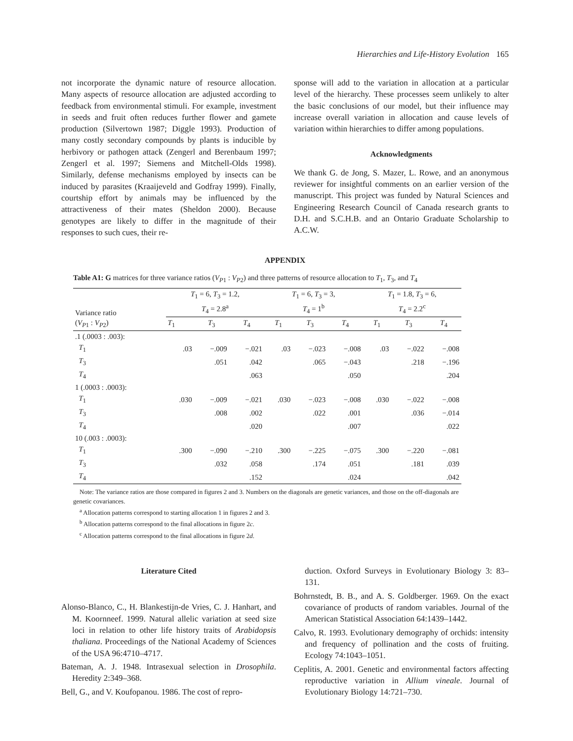Hierarchies and Life-History Evolution 165
not incorporate the dynamic nature of resource allocation. Many aspects of resource allocation are adjusted according to feedback from environmental stimuli. For example, investment in seeds and fruit often reduces further flower and gamete production (Silvertown 1987; Diggle 1993). Production of many costly secondary compounds by plants is inducible by herbivory or pathogen attack (Zengerl and Berenbaum 1997; Zengerl et al. 1997; Siemens and Mitchell-Olds 1998). Similarly, defense mechanisms employed by insects can be induced by parasites (Kraaijeveld and Godfray 1999). Finally, courtship effort by animals may be influenced by the attractiveness of their mates (Sheldon 2000). Because genotypes are likely to differ in the magnitude of their responses to such cues, their re-
sponse will add to the variation in allocation at a particular level of the hierarchy. These processes seem unlikely to alter the basic conclusions of our model, but their influence may increase overall variation in allocation and cause levels of variation within hierarchies to differ among populations.
Acknowledgments
We thank G. de Jong, S. Mazer, L. Rowe, and an anonymous reviewer for insightful comments on an earlier version of the manuscript. This project was funded by Natural Sciences and Engineering Research Council of Canada research grants to D.H. and S.C.H.B. and an Ontario Graduate Scholarship to A.C.W.
APPENDIX
Table A1: G matrices for three variance ratios (V<sub>P1</sub> : V<sub>P2</sub>) and three patterns of resource allocation to T<sub>1</sub>, T<sub>3</sub>, and T<sub>4</sub>
| Variance ratio ( V<sub>P1</sub> : V<sub>P2</sub>) | T<sub>1</sub> = 6, T<sub>3</sub> = 1.2, T<sub>4</sub> = 2.8<sup>a</sup> | | | T<sub>1</sub> = 6, T<sub>3</sub> = 3, T<sub>4</sub> = 1<sup>b</sup> | | | T<sub>1</sub> = 1.8, T<sub>3</sub> = 6, T<sub>4</sub> = 2.2<sup>c</sup> | | |
| --- | --- | --- | --- | --- | --- | --- | --- | --- | --- |
| | T<sub>1</sub> | T<sub>3</sub> | T<sub>4</sub> | T<sub>1</sub> | T<sub>3</sub> | T<sub>4</sub> | T<sub>1</sub> | T<sub>3</sub> | T<sub>4</sub> |
| .1 (.0003 : .003): | | | | | | | | | |
| T<sub>1</sub> | .03 | −.009 | −.021 | .03 | −.023 | −.008 | .03 | −.022 | −.008 |
| T<sub>3</sub> | | .051 | .042 | | .065 | −.043 | | .218 | −.196 |
| T<sub>4</sub> | | | .063 | | | .050 | | | .204 |
| 1 (.0003 : .0003): | | | | | | | | | |
| T<sub>1</sub> | .030 | −.009 | −.021 | .030 | −.023 | −.008 | .030 | −.022 | −.008 |
| T<sub>3</sub> | | .008 | .002 | | .022 | .001 | | .036 | −.014 |
| T<sub>4</sub> | | | .020 | | | .007 | | | .022 |
| 10 (.003 : .0003): | | | | | | | | | |
| T<sub>1</sub> | .300 | −.090 | −.210 | .300 | −.225 | −.075 | .300 | −.220 | −.081 |
| T<sub>3</sub> | | .032 | .058 | | .174 | .051 | | .181 | .039 |
| T<sub>4</sub> | | | .152 | | | .024 | | | .042 |
Note: The variance ratios are those compared in figures 2 and 3. Numbers on the diagonals are genetic variances, and those on the off-diagonals are genetic covariances.
<sup>a</sup> Allocation patterns correspond to starting allocation 1 in figures 2 and 3.
<sup>b</sup> Allocation patterns correspond to the final allocations in figure 2c.
<sup>c</sup> Allocation patterns correspond to the final allocations in figure 2d.
Literature Cited
Alonso-Blanco, C., H. Blankestijn-de Vries, C. J. Hanhart, and M. Koornneef. 1999. Natural allelic variation at seed size loci in relation to other life history traits of Arabidopsis thaliana. Proceedings of the National Academy of Sciences of the USA 96:4710–4717.
Bateman, A. J. 1948. Intrasexual selection in Drosophila. Heredity 2:349–368.
Bell, G., and V. Koufopanou. 1986. The cost of repro-
duction. Oxford Surveys in Evolutionary Biology 3: 83–131.
Bohrnstedt, B. B., and A. S. Goldberger. 1969. On the exact covariance of products of random variables. Journal of the American Statistical Association 64:1439–1442.
Calvo, R. 1993. Evolutionary demography of orchids: intensity and frequency of pollination and the costs of fruiting. Ecology 74:1043–1051.
Ceplitis, A. 2001. Genetic and environmental factors affecting reproductive variation in Allium vineale. Journal of Evolutionary Biology 14:721–730.